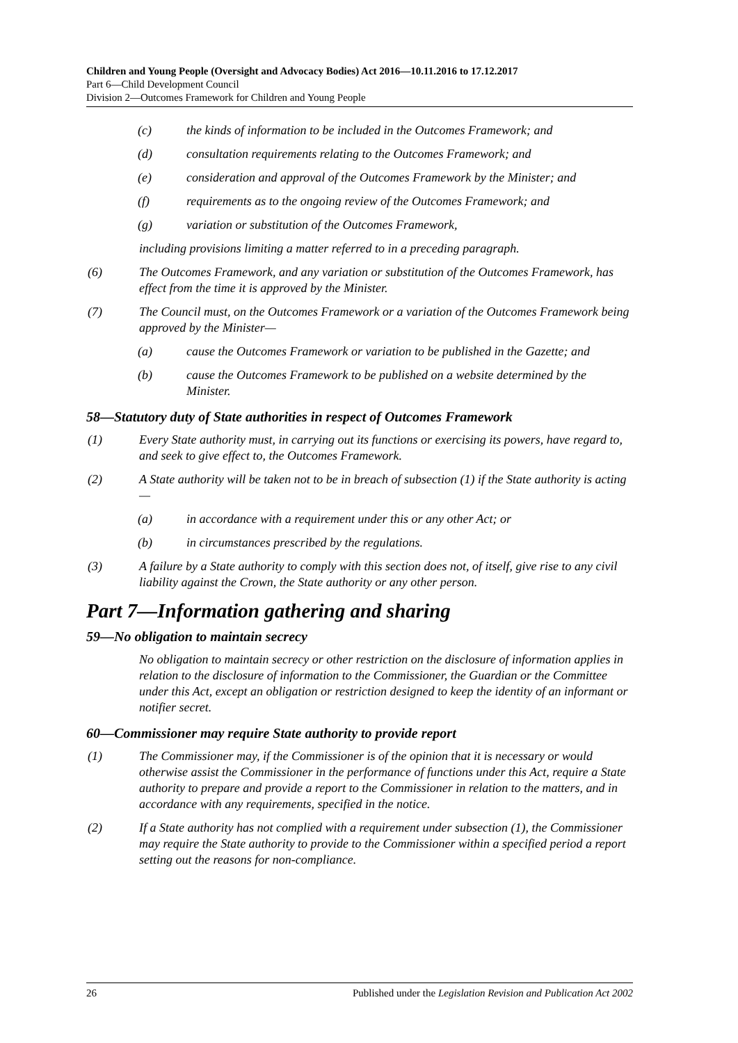Children and Young People (Oversight and Advocacy Bodies) Act 2016—10.11.2016 to 17.12.2017
Part 6—Child Development Council
Division 2—Outcomes Framework for Children and Young People
(c) the kinds of information to be included in the Outcomes Framework; and
(d) consultation requirements relating to the Outcomes Framework; and
(e) consideration and approval of the Outcomes Framework by the Minister; and
(f) requirements as to the ongoing review of the Outcomes Framework; and
(g) variation or substitution of the Outcomes Framework,
including provisions limiting a matter referred to in a preceding paragraph.
(6) The Outcomes Framework, and any variation or substitution of the Outcomes Framework, has effect from the time it is approved by the Minister.
(7) The Council must, on the Outcomes Framework or a variation of the Outcomes Framework being approved by the Minister—
(a) cause the Outcomes Framework or variation to be published in the Gazette; and
(b) cause the Outcomes Framework to be published on a website determined by the Minister.
58—Statutory duty of State authorities in respect of Outcomes Framework
(1) Every State authority must, in carrying out its functions or exercising its powers, have regard to, and seek to give effect to, the Outcomes Framework.
(2) A State authority will be taken not to be in breach of subsection (1) if the State authority is acting—
(a) in accordance with a requirement under this or any other Act; or
(b) in circumstances prescribed by the regulations.
(3) A failure by a State authority to comply with this section does not, of itself, give rise to any civil liability against the Crown, the State authority or any other person.
Part 7—Information gathering and sharing
59—No obligation to maintain secrecy
No obligation to maintain secrecy or other restriction on the disclosure of information applies in relation to the disclosure of information to the Commissioner, the Guardian or the Committee under this Act, except an obligation or restriction designed to keep the identity of an informant or notifier secret.
60—Commissioner may require State authority to provide report
(1) The Commissioner may, if the Commissioner is of the opinion that it is necessary or would otherwise assist the Commissioner in the performance of functions under this Act, require a State authority to prepare and provide a report to the Commissioner in relation to the matters, and in accordance with any requirements, specified in the notice.
(2) If a State authority has not complied with a requirement under subsection (1), the Commissioner may require the State authority to provide to the Commissioner within a specified period a report setting out the reasons for non-compliance.
26 Published under the Legislation Revision and Publication Act 2002